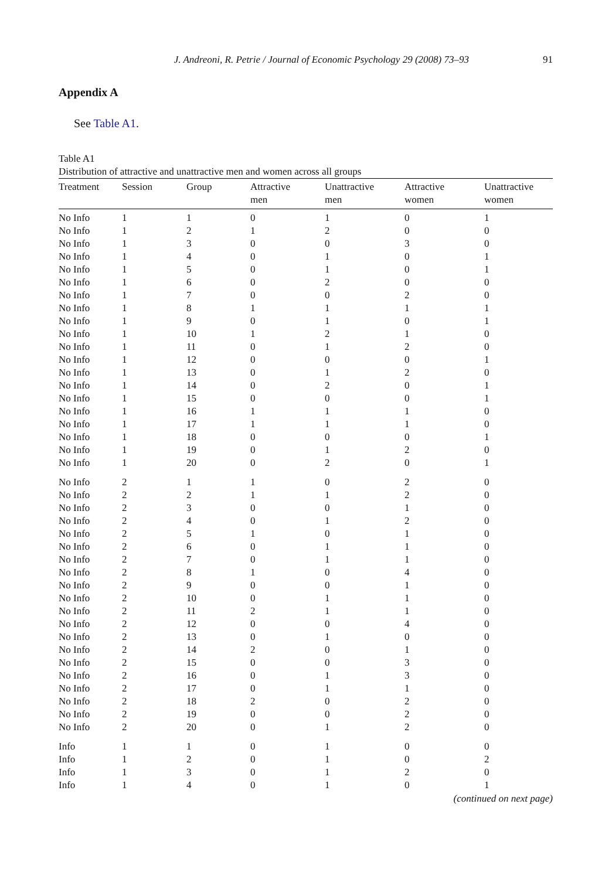J. Andreoni, R. Petrie / Journal of Economic Psychology 29 (2008) 73–93 91
Appendix A
See Table A1.
Table A1
Distribution of attractive and unattractive men and women across all groups
| Treatment | Session | Group | Attractive men | Unattractive men | Attractive women | Unattractive women |
| --- | --- | --- | --- | --- | --- | --- |
| No Info | 1 | 1 | 0 | 1 | 0 | 1 |
| No Info | 1 | 2 | 1 | 2 | 0 | 0 |
| No Info | 1 | 3 | 0 | 0 | 3 | 0 |
| No Info | 1 | 4 | 0 | 1 | 0 | 1 |
| No Info | 1 | 5 | 0 | 1 | 0 | 1 |
| No Info | 1 | 6 | 0 | 2 | 0 | 0 |
| No Info | 1 | 7 | 0 | 0 | 2 | 0 |
| No Info | 1 | 8 | 1 | 1 | 1 | 1 |
| No Info | 1 | 9 | 0 | 1 | 0 | 1 |
| No Info | 1 | 10 | 1 | 2 | 1 | 0 |
| No Info | 1 | 11 | 0 | 1 | 2 | 0 |
| No Info | 1 | 12 | 0 | 0 | 0 | 1 |
| No Info | 1 | 13 | 0 | 1 | 2 | 0 |
| No Info | 1 | 14 | 0 | 2 | 0 | 1 |
| No Info | 1 | 15 | 0 | 0 | 0 | 1 |
| No Info | 1 | 16 | 1 | 1 | 1 | 0 |
| No Info | 1 | 17 | 1 | 1 | 1 | 0 |
| No Info | 1 | 18 | 0 | 0 | 0 | 1 |
| No Info | 1 | 19 | 0 | 1 | 2 | 0 |
| No Info | 1 | 20 | 0 | 2 | 0 | 1 |
| No Info | 2 | 1 | 1 | 0 | 2 | 0 |
| No Info | 2 | 2 | 1 | 1 | 2 | 0 |
| No Info | 2 | 3 | 0 | 0 | 1 | 0 |
| No Info | 2 | 4 | 0 | 1 | 2 | 0 |
| No Info | 2 | 5 | 1 | 0 | 1 | 0 |
| No Info | 2 | 6 | 0 | 1 | 1 | 0 |
| No Info | 2 | 7 | 0 | 1 | 1 | 0 |
| No Info | 2 | 8 | 1 | 0 | 4 | 0 |
| No Info | 2 | 9 | 0 | 0 | 1 | 0 |
| No Info | 2 | 10 | 0 | 1 | 1 | 0 |
| No Info | 2 | 11 | 2 | 1 | 1 | 0 |
| No Info | 2 | 12 | 0 | 0 | 4 | 0 |
| No Info | 2 | 13 | 0 | 1 | 0 | 0 |
| No Info | 2 | 14 | 2 | 0 | 1 | 0 |
| No Info | 2 | 15 | 0 | 0 | 3 | 0 |
| No Info | 2 | 16 | 0 | 1 | 3 | 0 |
| No Info | 2 | 17 | 0 | 1 | 1 | 0 |
| No Info | 2 | 18 | 2 | 0 | 2 | 0 |
| No Info | 2 | 19 | 0 | 0 | 2 | 0 |
| No Info | 2 | 20 | 0 | 1 | 2 | 0 |
| Info | 1 | 1 | 0 | 1 | 0 | 0 |
| Info | 1 | 2 | 0 | 1 | 0 | 2 |
| Info | 1 | 3 | 0 | 1 | 2 | 0 |
| Info | 1 | 4 | 0 | 1 | 0 | 1 |
(continued on next page)